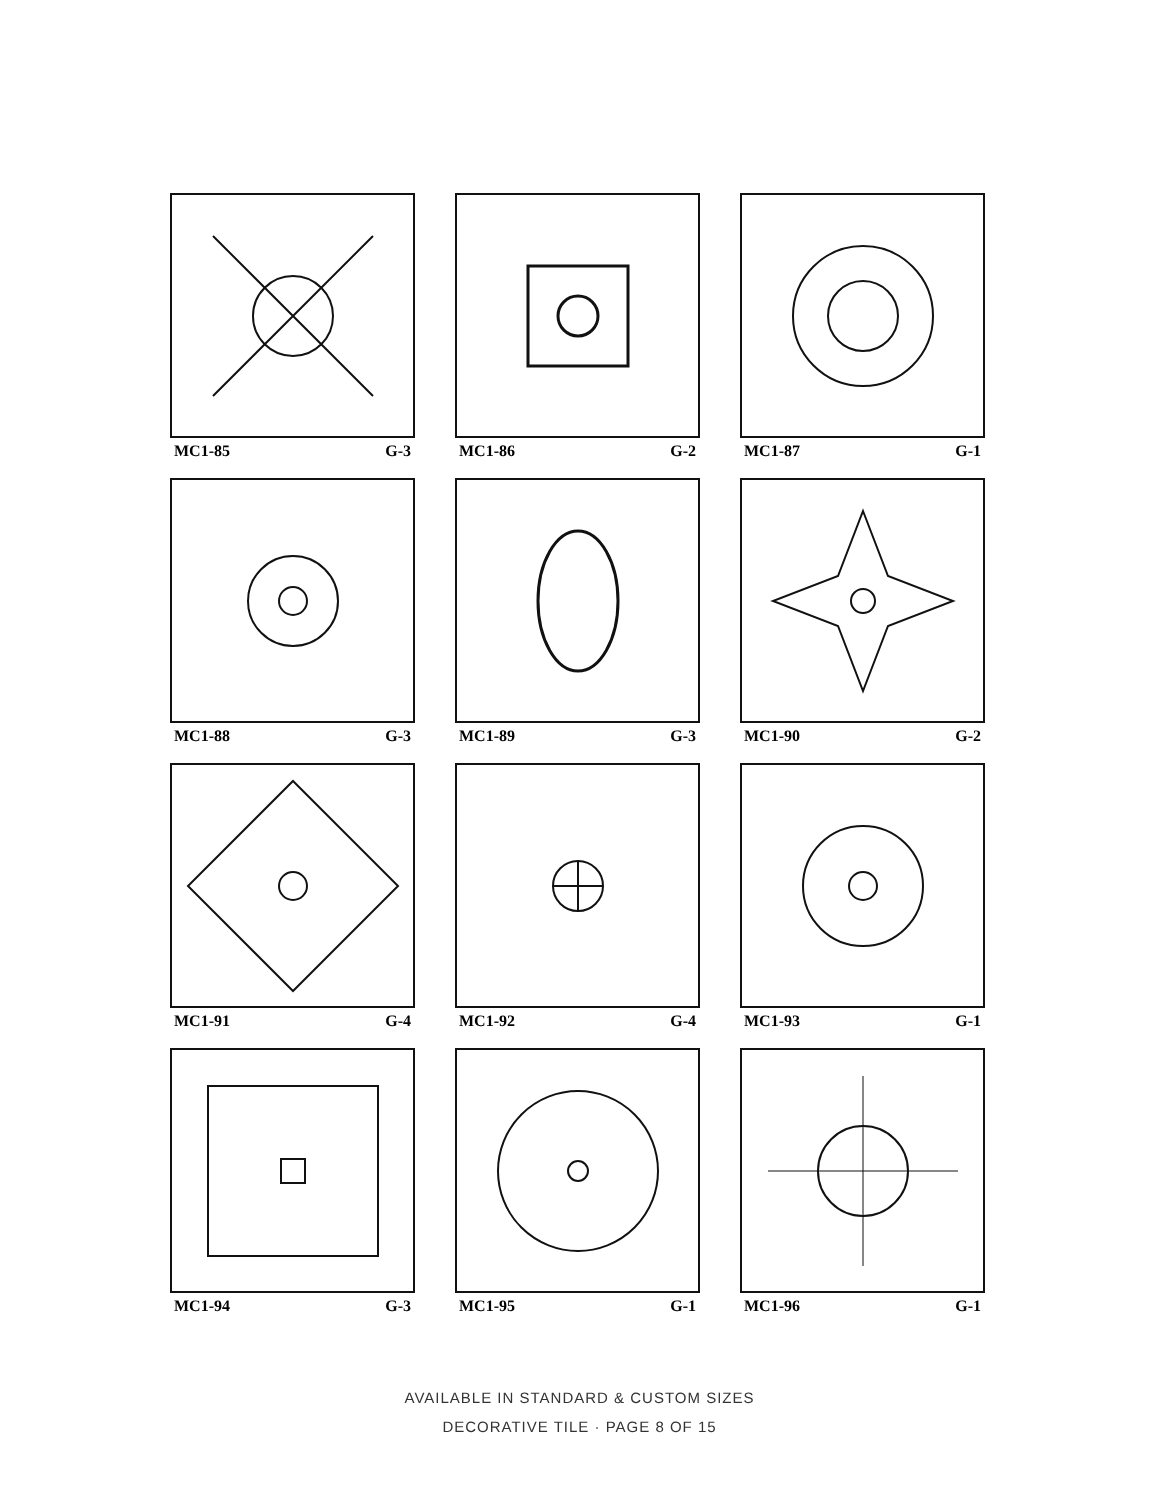MC1-85 G-3
MC1-86 G-2
MC1-87 G-1
MC1-88 G-3
MC1-89 G-3
MC1-90 G-2
MC1-91 G-4
MC1-92 G-4
MC1-93 G-1
MC1-94 G-3
MC1-95 G-1
MC1-96 G-1
AVAILABLE IN STANDARD & CUSTOM SIZES
DECORATIVE TILE · PAGE 8 OF 15